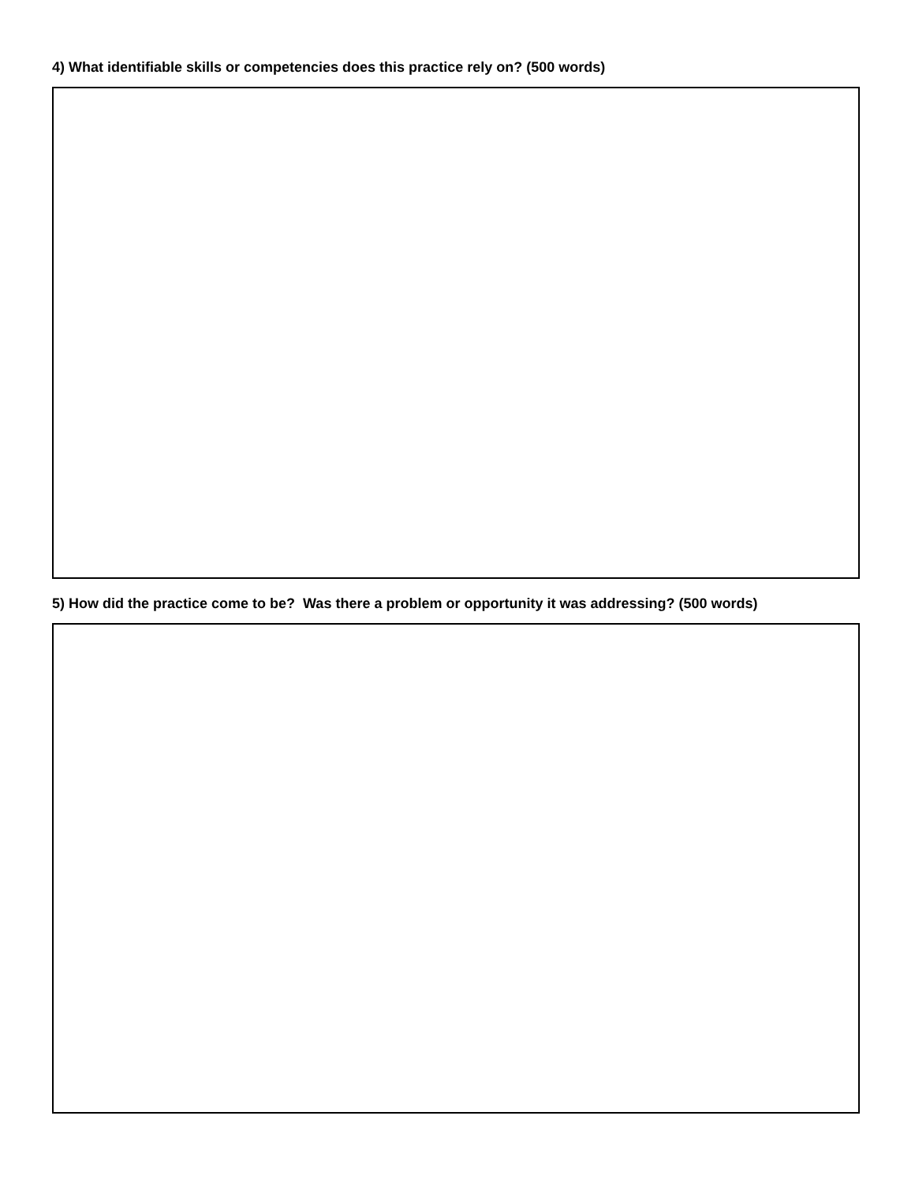4) What identifiable skills or competencies does this practice rely on? (500 words)
5) How did the practice come to be? Was there a problem or opportunity it was addressing? (500 words)